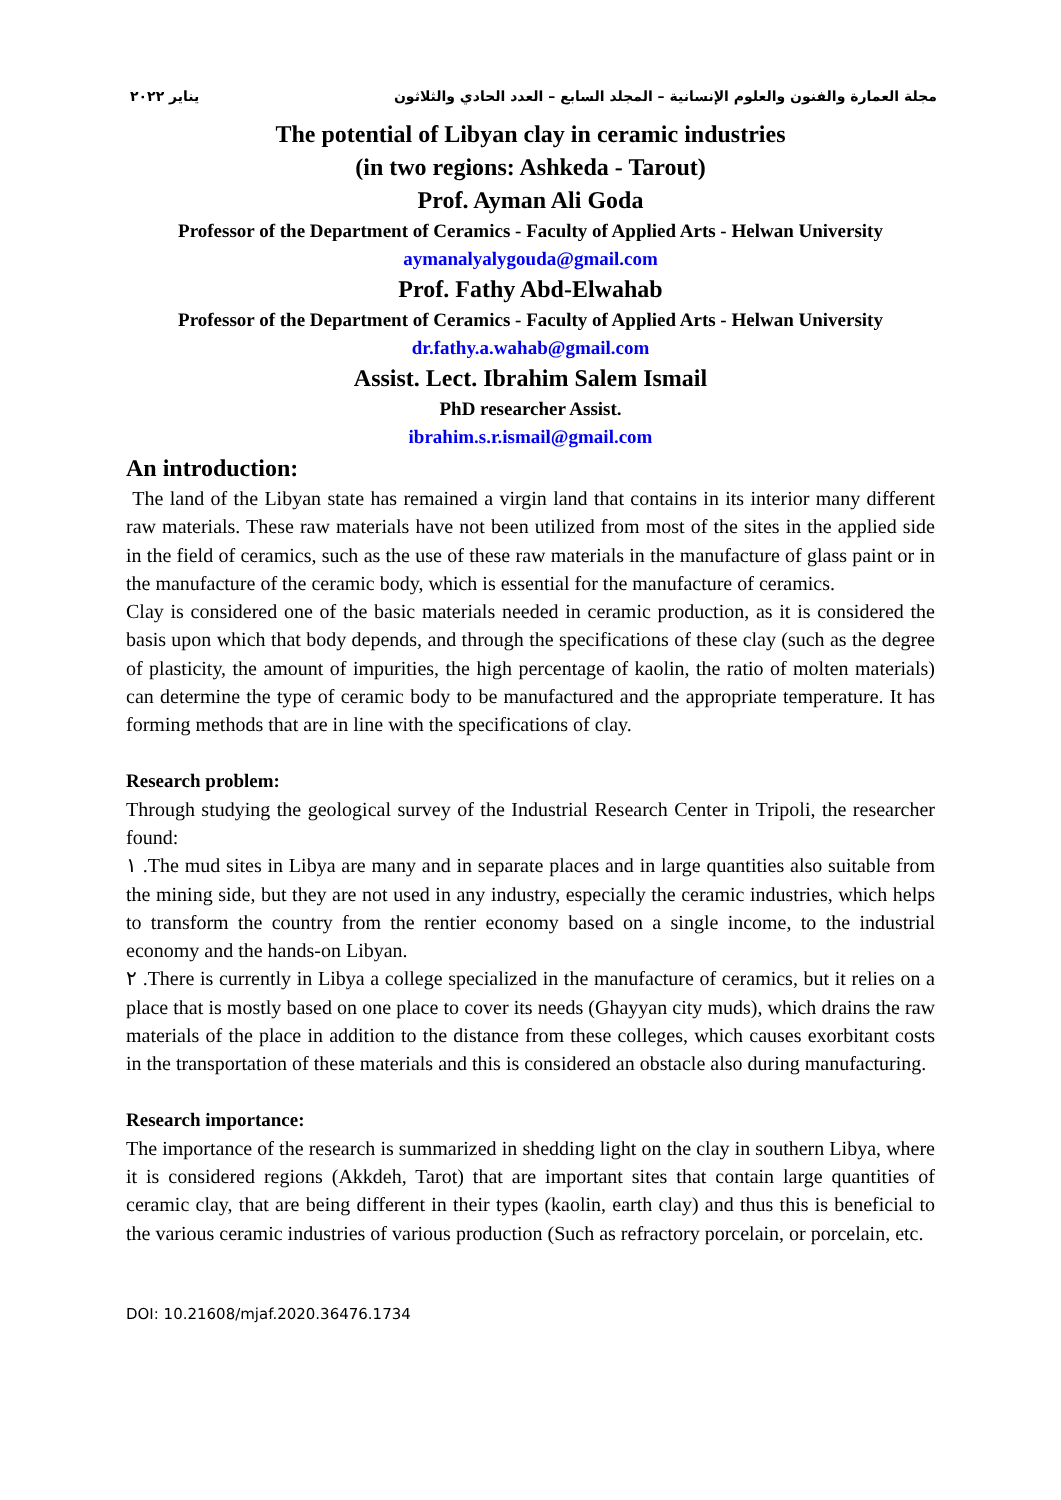مجلة العمارة والفنون والعلوم الإنسانية – المجلد السابع – العدد الحادي والثلاثون يناير ٢٠٢٢
The potential of Libyan clay in ceramic industries
(in two regions: Ashkeda - Tarout)
Prof. Ayman Ali Goda
Professor of the Department of Ceramics - Faculty of Applied Arts - Helwan University
aymanalyalygouda@gmail.com
Prof. Fathy Abd-Elwahab
Professor of the Department of Ceramics - Faculty of Applied Arts - Helwan University
dr.fathy.a.wahab@gmail.com
Assist. Lect. Ibrahim Salem Ismail
PhD researcher Assist.
ibrahim.s.r.ismail@gmail.com
An introduction:
The land of the Libyan state has remained a virgin land that contains in its interior many different raw materials. These raw materials have not been utilized from most of the sites in the applied side in the field of ceramics, such as the use of these raw materials in the manufacture of glass paint or in the manufacture of the ceramic body, which is essential for the manufacture of ceramics.
Clay is considered one of the basic materials needed in ceramic production, as it is considered the basis upon which that body depends, and through the specifications of these clay (such as the degree of plasticity, the amount of impurities, the high percentage of kaolin, the ratio of molten materials) can determine the type of ceramic body to be manufactured and the appropriate temperature. It has forming methods that are in line with the specifications of clay.
Research problem:
Through studying the geological survey of the Industrial Research Center in Tripoli, the researcher found:
١ .The mud sites in Libya are many and in separate places and in large quantities also suitable from the mining side, but they are not used in any industry, especially the ceramic industries, which helps to transform the country from the rentier economy based on a single income, to the industrial economy and the hands-on Libyan.
٢ .There is currently in Libya a college specialized in the manufacture of ceramics, but it relies on a place that is mostly based on one place to cover its needs (Ghayyan city muds), which drains the raw materials of the place in addition to the distance from these colleges, which causes exorbitant costs in the transportation of these materials and this is considered an obstacle also during manufacturing.
Research importance:
The importance of the research is summarized in shedding light on the clay in southern Libya, where it is considered regions (Akkdeh, Tarot) that are important sites that contain large quantities of ceramic clay, that are being different in their types (kaolin, earth clay) and thus this is beneficial to the various ceramic industries of various production (Such as refractory porcelain, or porcelain, etc.
DOI: 10.21608/mjaf.2020.36476.1734